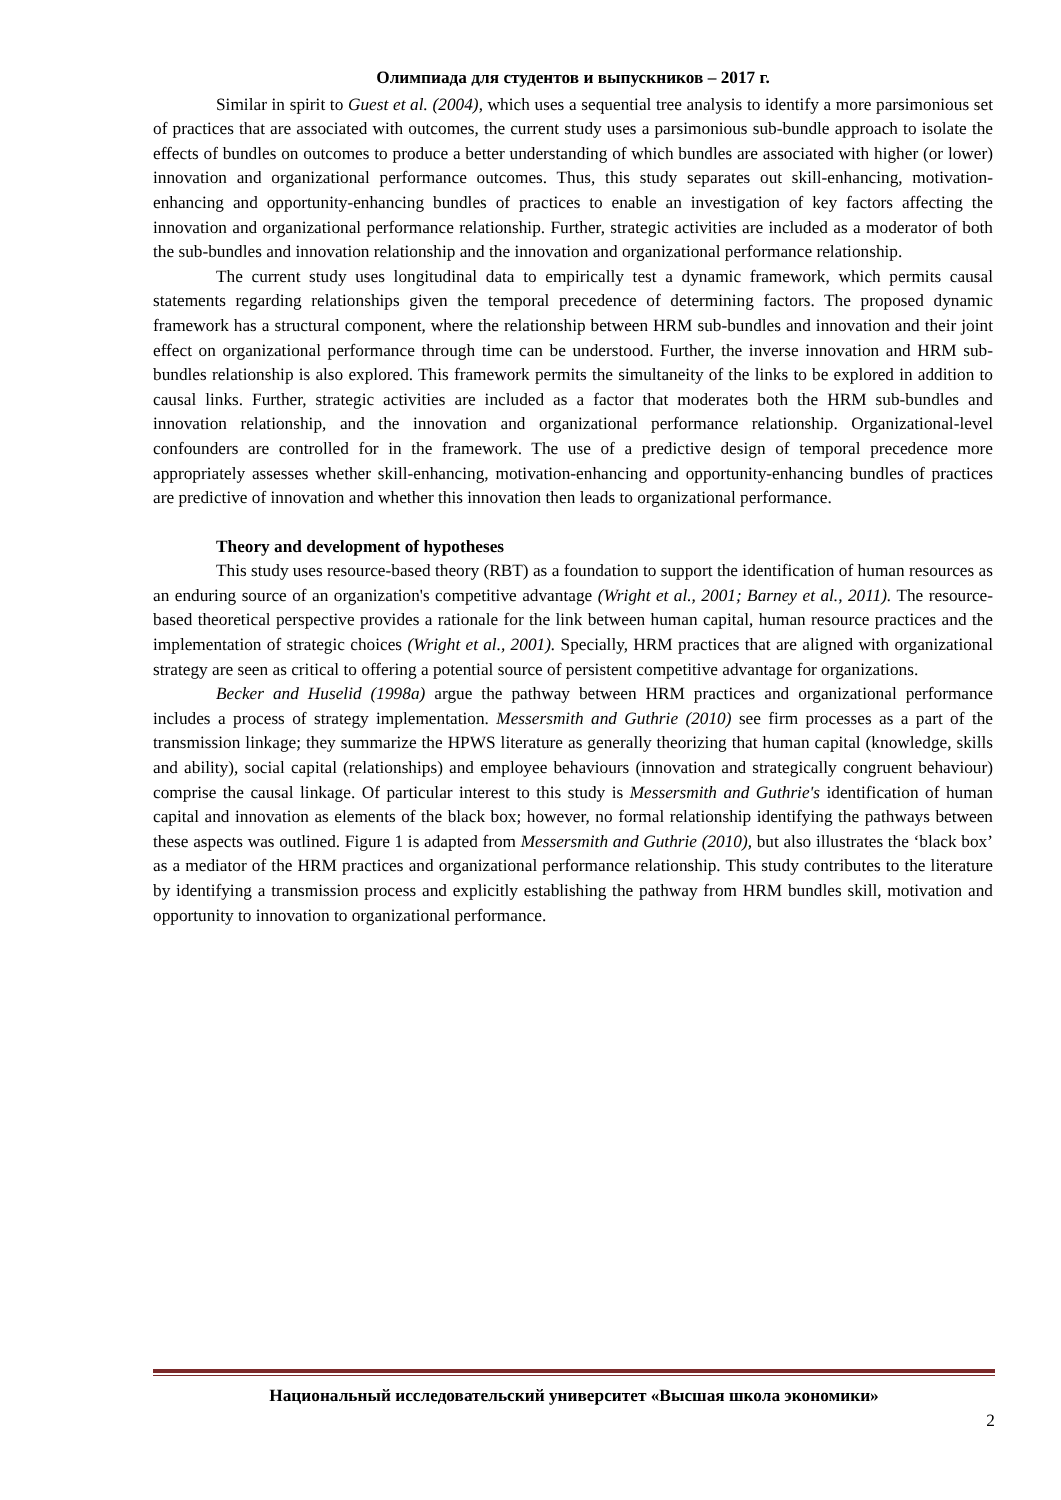Олимпиада для студентов и выпускников – 2017 г.
Similar in spirit to Guest et al. (2004), which uses a sequential tree analysis to identify a more parsimonious set of practices that are associated with outcomes, the current study uses a parsimonious sub-bundle approach to isolate the effects of bundles on outcomes to produce a better understanding of which bundles are associated with higher (or lower) innovation and organizational performance outcomes. Thus, this study separates out skill-enhancing, motivation-enhancing and opportunity-enhancing bundles of practices to enable an investigation of key factors affecting the innovation and organizational performance relationship. Further, strategic activities are included as a moderator of both the sub-bundles and innovation relationship and the innovation and organizational performance relationship.
The current study uses longitudinal data to empirically test a dynamic framework, which permits causal statements regarding relationships given the temporal precedence of determining factors. The proposed dynamic framework has a structural component, where the relationship between HRM sub-bundles and innovation and their joint effect on organizational performance through time can be understood. Further, the inverse innovation and HRM sub-bundles relationship is also explored. This framework permits the simultaneity of the links to be explored in addition to causal links. Further, strategic activities are included as a factor that moderates both the HRM sub-bundles and innovation relationship, and the innovation and organizational performance relationship. Organizational-level confounders are controlled for in the framework. The use of a predictive design of temporal precedence more appropriately assesses whether skill-enhancing, motivation-enhancing and opportunity-enhancing bundles of practices are predictive of innovation and whether this innovation then leads to organizational performance.
Theory and development of hypotheses
This study uses resource-based theory (RBT) as a foundation to support the identification of human resources as an enduring source of an organization's competitive advantage (Wright et al., 2001; Barney et al., 2011). The resource-based theoretical perspective provides a rationale for the link between human capital, human resource practices and the implementation of strategic choices (Wright et al., 2001). Specially, HRM practices that are aligned with organizational strategy are seen as critical to offering a potential source of persistent competitive advantage for organizations.
Becker and Huselid (1998a) argue the pathway between HRM practices and organizational performance includes a process of strategy implementation. Messersmith and Guthrie (2010) see firm processes as a part of the transmission linkage; they summarize the HPWS literature as generally theorizing that human capital (knowledge, skills and ability), social capital (relationships) and employee behaviours (innovation and strategically congruent behaviour) comprise the causal linkage. Of particular interest to this study is Messersmith and Guthrie's identification of human capital and innovation as elements of the black box; however, no formal relationship identifying the pathways between these aspects was outlined. Figure 1 is adapted from Messersmith and Guthrie (2010), but also illustrates the ‘black box’ as a mediator of the HRM practices and organizational performance relationship. This study contributes to the literature by identifying a transmission process and explicitly establishing the pathway from HRM bundles skill, motivation and opportunity to innovation to organizational performance.
Национальный исследовательский университет «Высшая школа экономики»
2